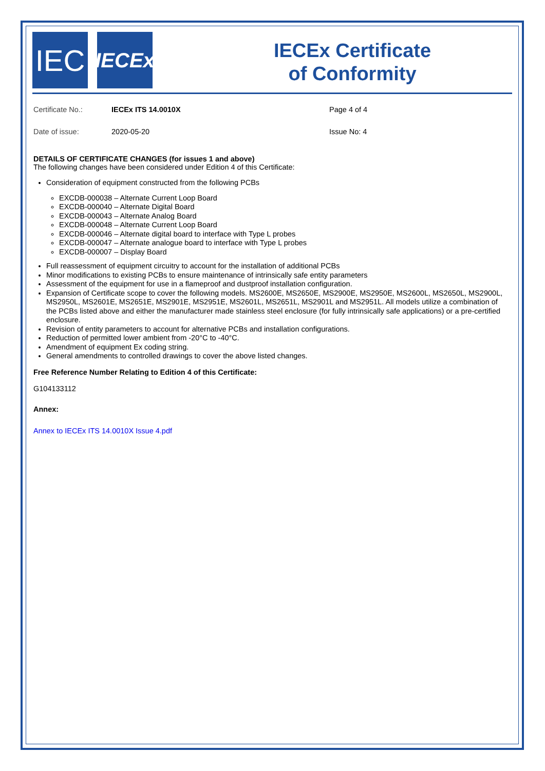IEC
IECEx
IECEx Certificate
of Conformity
Certificate No.: IECEx ITS 14.0010X Page 4 of 4
Date of issue: 2020-05-20 Issue No: 4
DETAILS OF CERTIFICATE CHANGES (for issues 1 and above)
The following changes have been considered under Edition 4 of this Certificate:
Consideration of equipment constructed from the following PCBs
EXCDB-000038 – Alternate Current Loop Board
EXCDB-000040 – Alternate Digital Board
EXCDB-000043 – Alternate Analog Board
EXCDB-000048 – Alternate Current Loop Board
EXCDB-000046 – Alternate digital board to interface with Type L probes
EXCDB-000047 – Alternate analogue board to interface with Type L probes
EXCDB-000007 – Display Board
Full reassessment of equipment circuitry to account for the installation of additional PCBs
Minor modifications to existing PCBs to ensure maintenance of intrinsically safe entity parameters
Assessment of the equipment for use in a flameproof and dustproof installation configuration.
Expansion of Certificate scope to cover the following models. MS2600E, MS2650E, MS2900E, MS2950E, MS2600L, MS2650L, MS2900L, MS2950L, MS2601E, MS2651E, MS2901E, MS2951E, MS2601L, MS2651L, MS2901L and MS2951L. All models utilize a combination of the PCBs listed above and either the manufacturer made stainless steel enclosure (for fully intrinsically safe applications) or a pre-certified enclosure.
Revision of entity parameters to account for alternative PCBs and installation configurations.
Reduction of permitted lower ambient from -20°C to -40°C.
Amendment of equipment Ex coding string.
General amendments to controlled drawings to cover the above listed changes.
Free Reference Number Relating to Edition 4 of this Certificate:
G104133112
Annex:
Annex to IECEx ITS 14.0010X Issue 4.pdf